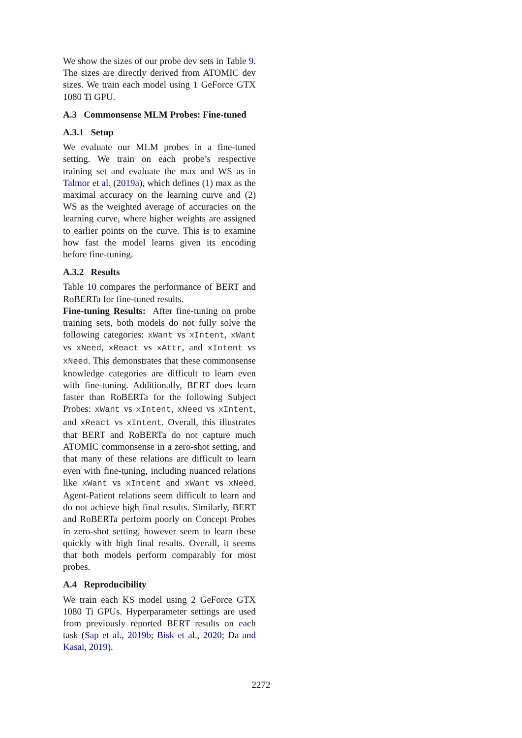We show the sizes of our probe dev sets in Table 9. The sizes are directly derived from ATOMIC dev sizes. We train each model using 1 GeForce GTX 1080 Ti GPU.
A.3 Commonsense MLM Probes: Fine-tuned
A.3.1 Setup
We evaluate our MLM probes in a fine-tuned setting. We train on each probe’s respective training set and evaluate the max and WS as in Talmor et al. (2019a), which defines (1) max as the maximal accuracy on the learning curve and (2) WS as the weighted average of accuracies on the learning curve, where higher weights are assigned to earlier points on the curve. This is to examine how fast the model learns given its encoding before fine-tuning.
A.3.2 Results
Table 10 compares the performance of BERT and RoBERTa for fine-tuned results.
Fine-tuning Results: After fine-tuning on probe training sets, both models do not fully solve the following categories: xWant vs xIntent, xWant vs xNeed, xReact vs xAttr, and xIntent vs xNeed. This demonstrates that these commonsense knowledge categories are difficult to learn even with fine-tuning. Additionally, BERT does learn faster than RoBERTa for the following Subject Probes: xWant vs xIntent, xNeed vs xIntent, and xReact vs xIntent. Overall, this illustrates that BERT and RoBERTa do not capture much ATOMIC commonsense in a zero-shot setting, and that many of these relations are difficult to learn even with fine-tuning, including nuanced relations like xWant vs xIntent and xWant vs xNeed. Agent-Patient relations seem difficult to learn and do not achieve high final results. Similarly, BERT and RoBERTa perform poorly on Concept Probes in zero-shot setting, however seem to learn these quickly with high final results. Overall, it seems that both models perform comparably for most probes.
A.4 Reproducibility
We train each KS model using 2 GeForce GTX 1080 Ti GPUs. Hyperparameter settings are used from previously reported BERT results on each task (Sap et al., 2019b; Bisk et al., 2020; Da and Kasai, 2019).
2272